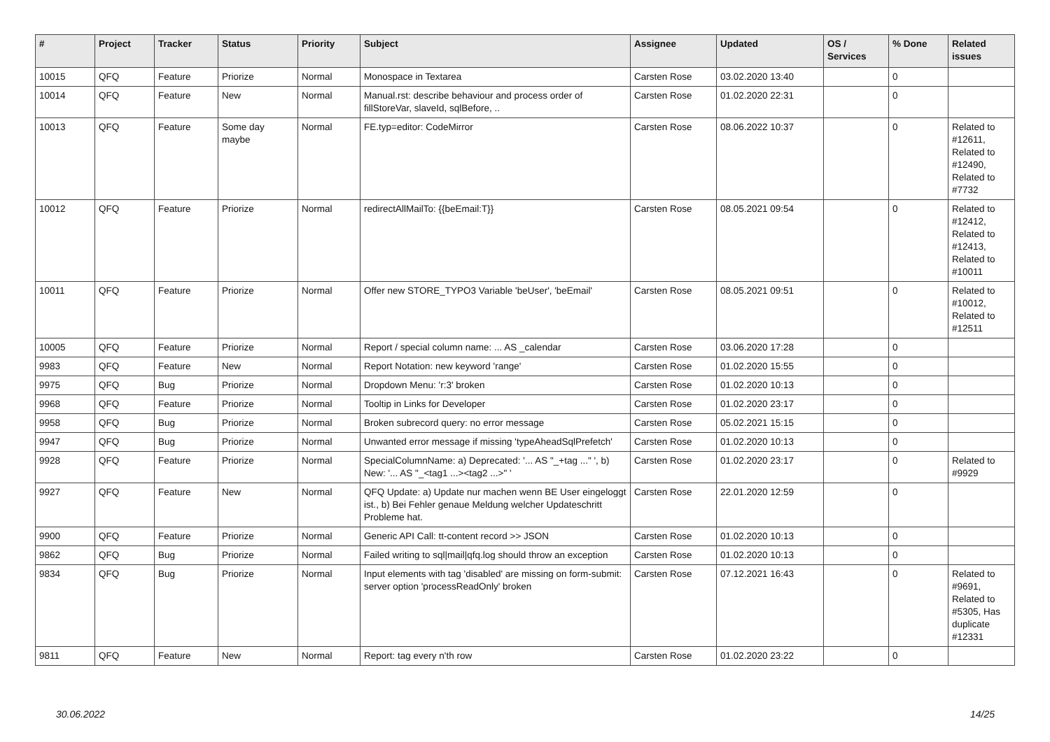| # | Project | Tracker | Status | Priority | Subject | Assignee | Updated | OS / Services | % Done | Related issues |
| --- | --- | --- | --- | --- | --- | --- | --- | --- | --- | --- |
| 10015 | QFQ | Feature | Priorize | Normal | Monospace in Textarea | Carsten Rose | 03.02.2020 13:40 | | 0 | |
| 10014 | QFQ | Feature | New | Normal | Manual.rst: describe behaviour and process order of fillStoreVar, slaveId, sqlBefore, .. | Carsten Rose | 01.02.2020 22:31 | | 0 | |
| 10013 | QFQ | Feature | Some day maybe | Normal | FE.typ=editor: CodeMirror | Carsten Rose | 08.06.2022 10:37 | | 0 | Related to #12611, Related to #12490, Related to #7732 |
| 10012 | QFQ | Feature | Priorize | Normal | redirectAllMailTo: {{beEmail:T}} | Carsten Rose | 08.05.2021 09:54 | | 0 | Related to #12412, Related to #12413, Related to #10011 |
| 10011 | QFQ | Feature | Priorize | Normal | Offer new STORE_TYPO3 Variable 'beUser', 'beEmail' | Carsten Rose | 08.05.2021 09:51 | | 0 | Related to #10012, Related to #12511 |
| 10005 | QFQ | Feature | Priorize | Normal | Report / special column name: ... AS _calendar | Carsten Rose | 03.06.2020 17:28 | | 0 | |
| 9983 | QFQ | Feature | New | Normal | Report Notation: new keyword 'range' | Carsten Rose | 01.02.2020 15:55 | | 0 | |
| 9975 | QFQ | Bug | Priorize | Normal | Dropdown Menu: 'r:3' broken | Carsten Rose | 01.02.2020 10:13 | | 0 | |
| 9968 | QFQ | Feature | Priorize | Normal | Tooltip in Links for Developer | Carsten Rose | 01.02.2020 23:17 | | 0 | |
| 9958 | QFQ | Bug | Priorize | Normal | Broken subrecord query: no error message | Carsten Rose | 05.02.2021 15:15 | | 0 | |
| 9947 | QFQ | Bug | Priorize | Normal | Unwanted error message if missing 'typeAheadSqlPrefetch' | Carsten Rose | 01.02.2020 10:13 | | 0 | |
| 9928 | QFQ | Feature | Priorize | Normal | SpecialColumnName: a) Deprecated: '... AS "_+tag ..." ', b) New: '... AS "_<tag1 ...><tag2 ...>" ' | Carsten Rose | 01.02.2020 23:17 | | 0 | Related to #9929 |
| 9927 | QFQ | Feature | New | Normal | QFQ Update: a) Update nur machen wenn BE User eingeloggt ist., b) Bei Fehler genaue Meldung welcher Updateschritt Probleme hat. | Carsten Rose | 22.01.2020 12:59 | | 0 | |
| 9900 | QFQ | Feature | Priorize | Normal | Generic API Call: tt-content record >> JSON | Carsten Rose | 01.02.2020 10:13 | | 0 | |
| 9862 | QFQ | Bug | Priorize | Normal | Failed writing to sql/mail/qfq.log should throw an exception | Carsten Rose | 01.02.2020 10:13 | | 0 | |
| 9834 | QFQ | Bug | Priorize | Normal | Input elements with tag 'disabled' are missing on form-submit: server option 'processReadOnly' broken | Carsten Rose | 07.12.2021 16:43 | | 0 | Related to #9691, Related to #5305, Has duplicate #12331 |
| 9811 | QFQ | Feature | New | Normal | Report: tag every n'th row | Carsten Rose | 01.02.2020 23:22 | | 0 | |
30.06.2022 14/25